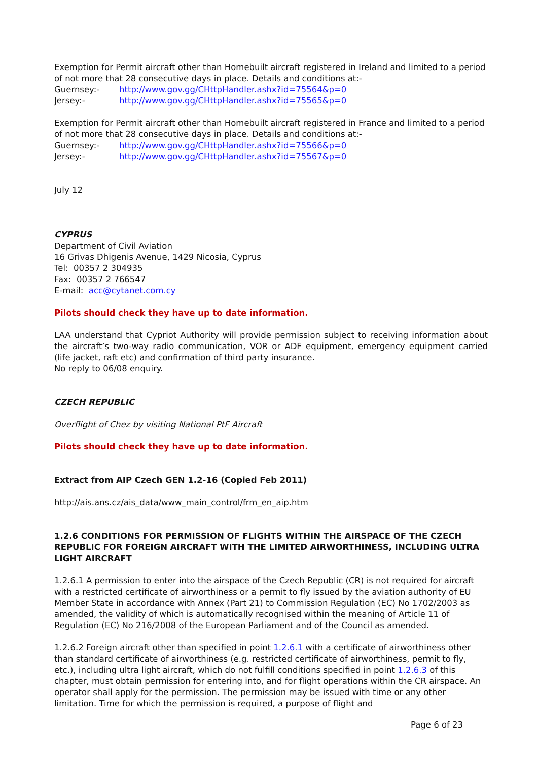Exemption for Permit aircraft other than Homebuilt aircraft registered in Ireland and limited to a period of not more that 28 consecutive days in place. Details and conditions at:-
Guernsey:- http://www.gov.gg/CHttpHandler.ashx?id=75564&p=0
Jersey:- http://www.gov.gg/CHttpHandler.ashx?id=75565&p=0
Exemption for Permit aircraft other than Homebuilt aircraft registered in France and limited to a period of not more that 28 consecutive days in place. Details and conditions at:-
Guernsey:- http://www.gov.gg/CHttpHandler.ashx?id=75566&p=0
Jersey:- http://www.gov.gg/CHttpHandler.ashx?id=75567&p=0
July 12
CYPRUS
Department of Civil Aviation
16 Grivas Dhigenis Avenue, 1429 Nicosia, Cyprus
Tel: 00357 2 304935
Fax: 00357 2 766547
E-mail: acc@cytanet.com.cy
Pilots should check they have up to date information.
LAA understand that Cypriot Authority will provide permission subject to receiving information about the aircraft’s two-way radio communication, VOR or ADF equipment, emergency equipment carried (life jacket, raft etc) and confirmation of third party insurance.
No reply to 06/08 enquiry.
CZECH REPUBLIC
Overflight of Chez by visiting National PtF Aircraft
Pilots should check they have up to date information.
Extract from AIP Czech GEN 1.2-16 (Copied Feb 2011)
http://ais.ans.cz/ais_data/www_main_control/frm_en_aip.htm
1.2.6 CONDITIONS FOR PERMISSION OF FLIGHTS WITHIN THE AIRSPACE OF THE CZECH REPUBLIC FOR FOREIGN AIRCRAFT WITH THE LIMITED AIRWORTHINESS, INCLUDING ULTRA LIGHT AIRCRAFT
1.2.6.1 A permission to enter into the airspace of the Czech Republic (CR) is not required for aircraft with a restricted certificate of airworthiness or a permit to fly issued by the aviation authority of EU Member State in accordance with Annex (Part 21) to Commission Regulation (EC) No 1702/2003 as amended, the validity of which is automatically recognised within the meaning of Article 11 of Regulation (EC) No 216/2008 of the European Parliament and of the Council as amended.
1.2.6.2 Foreign aircraft other than specified in point 1.2.6.1 with a certificate of airworthiness other than standard certificate of airworthiness (e.g. restricted certificate of airworthiness, permit to fly, etc.), including ultra light aircraft, which do not fulfill conditions specified in point 1.2.6.3 of this chapter, must obtain permission for entering into, and for flight operations within the CR airspace. An operator shall apply for the permission. The permission may be issued with time or any other limitation. Time for which the permission is required, a purpose of flight and
Page 6 of 23